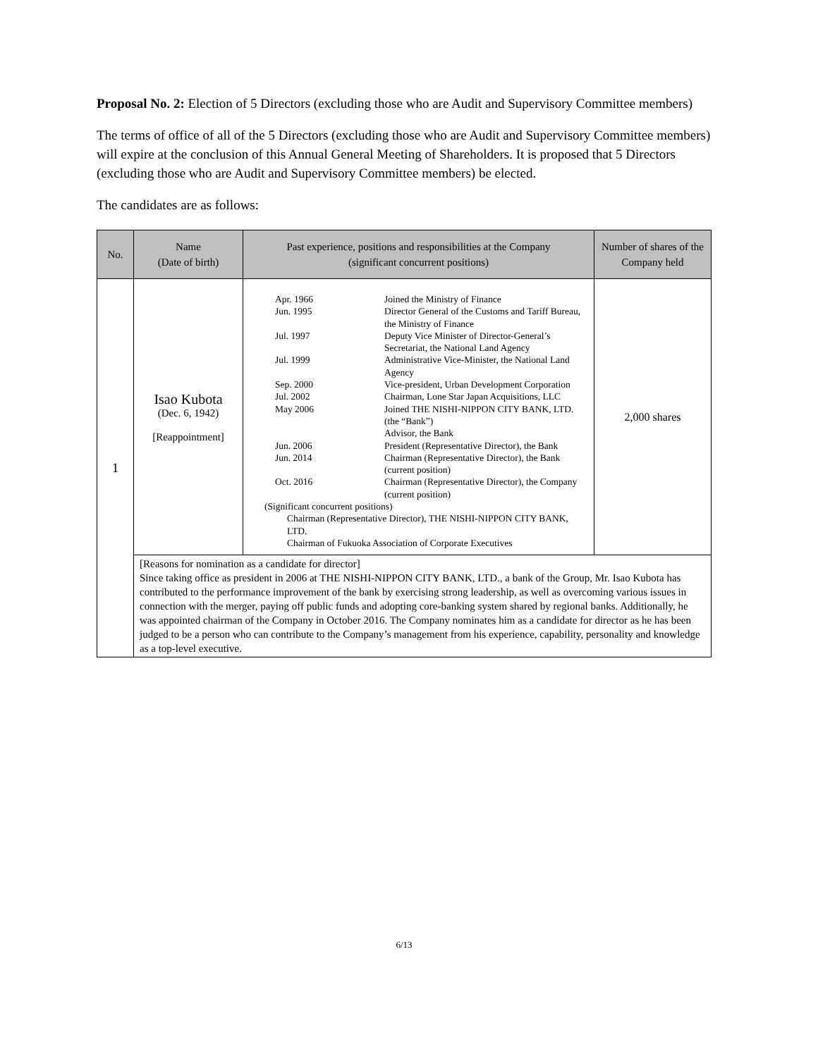Proposal No. 2: Election of 5 Directors (excluding those who are Audit and Supervisory Committee members)
The terms of office of all of the 5 Directors (excluding those who are Audit and Supervisory Committee members) will expire at the conclusion of this Annual General Meeting of Shareholders. It is proposed that 5 Directors (excluding those who are Audit and Supervisory Committee members) be elected.
The candidates are as follows:
| No. | Name (Date of birth) | Past experience, positions and responsibilities at the Company (significant concurrent positions) | Number of shares of the Company held |
| --- | --- | --- | --- |
| 1 | Isao Kubota (Dec. 6, 1942) [Reappointment] | / Apr. 1966 / Joined the Ministry of Finance / / Jun. 1995 / Director General of the Customs and Tariff Bureau, the Ministry of Finance / / Jul. 1997 / Deputy Vice Minister of Director-General’s Secretariat, the National Land Agency / / Jul. 1999 / Administrative Vice-Minister, the National Land Agency / / Sep. 2000 / Vice-president, Urban Development Corporation / / Jul. 2002 / Chairman, Lone Star Japan Acquisitions, LLC / / May 2006 / Joined THE NISHI-NIPPON CITY BANK, LTD. (the “Bank”) Advisor, the Bank / / Jun. 2006 / President (Representative Director), the Bank / / Jun. 2014 / Chairman (Representative Director), the Bank (current position) / / Oct. 2016 / Chairman (Representative Director), the Company (current position) / (Significant concurrent positions) Chairman (Representative Director), THE NISHI-NIPPON CITY BANK, LTD. Chairman of Fukuoka Association of Corporate Executives | 2,000 shares |
| | [Reasons for nomination as a candidate for director] Since taking office as president in 2006 at THE NISHI-NIPPON CITY BANK, LTD., a bank of the Group, Mr. Isao Kubota has contributed to the performance improvement of the bank by exercising strong leadership, as well as overcoming various issues in connection with the merger, paying off public funds and adopting core-banking system shared by regional banks. Additionally, he was appointed chairman of the Company in October 2016. The Company nominates him as a candidate for director as he has been judged to be a person who can contribute to the Company’s management from his experience, capability, personality and knowledge as a top-level executive. | | |
6/13